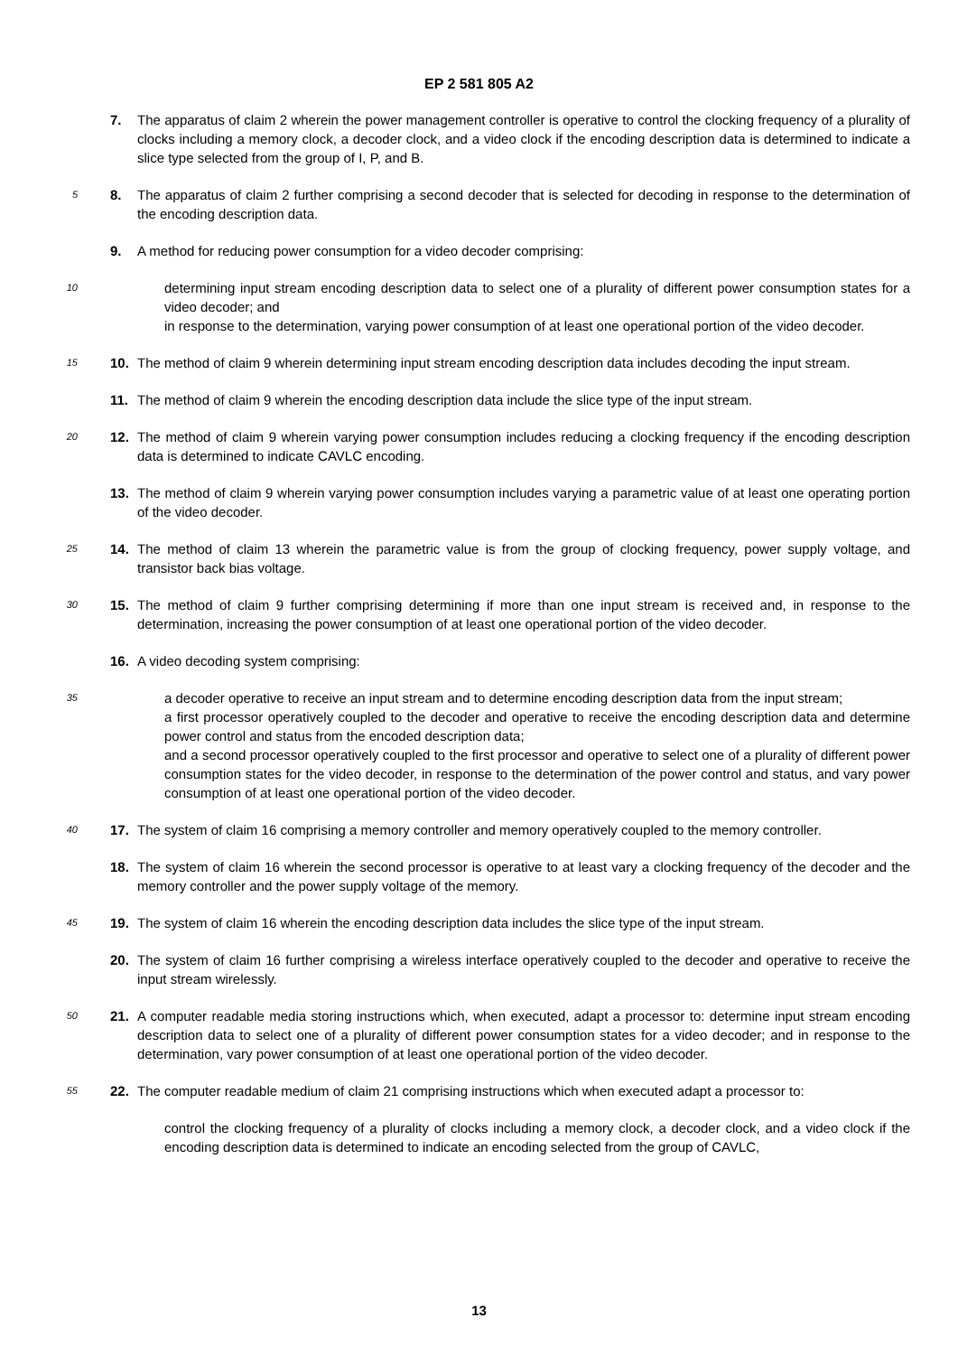EP 2 581 805 A2
7. The apparatus of claim 2 wherein the power management controller is operative to control the clocking frequency of a plurality of clocks including a memory clock, a decoder clock, and a video clock if the encoding description data is determined to indicate a slice type selected from the group of I, P, and B.
5
8. The apparatus of claim 2 further comprising a second decoder that is selected for decoding in response to the determination of the encoding description data.
9. A method for reducing power consumption for a video decoder comprising:
10
determining input stream encoding description data to select one of a plurality of different power consumption states for a video decoder; and
in response to the determination, varying power consumption of at least one operational portion of the video decoder.
15
10. The method of claim 9 wherein determining input stream encoding description data includes decoding the input stream.
11. The method of claim 9 wherein the encoding description data include the slice type of the input stream.
20
12. The method of claim 9 wherein varying power consumption includes reducing a clocking frequency if the encoding description data is determined to indicate CAVLC encoding.
13. The method of claim 9 wherein varying power consumption includes varying a parametric value of at least one operating portion of the video decoder.
25
14. The method of claim 13 wherein the parametric value is from the group of clocking frequency, power supply voltage, and transistor back bias voltage.
30
15. The method of claim 9 further comprising determining if more than one input stream is received and, in response to the determination, increasing the power consumption of at least one operational portion of the video decoder.
16. A video decoding system comprising:
35
a decoder operative to receive an input stream and to determine encoding description data from the input stream;
a first processor operatively coupled to the decoder and operative to receive the encoding description data and determine power control and status from the encoded description data;
and a second processor operatively coupled to the first processor and operative to select one of a plurality of different power consumption states for the video decoder, in response to the determination of the power control and status, and vary power consumption of at least one operational portion of the video decoder.
40
17. The system of claim 16 comprising a memory controller and memory operatively coupled to the memory controller.
18. The system of claim 16 wherein the second processor is operative to at least vary a clocking frequency of the decoder and the memory controller and the power supply voltage of the memory.
45
19. The system of claim 16 wherein the encoding description data includes the slice type of the input stream.
20. The system of claim 16 further comprising a wireless interface operatively coupled to the decoder and operative to receive the input stream wirelessly.
50
21. A computer readable media storing instructions which, when executed, adapt a processor to: determine input stream encoding description data to select one of a plurality of different power consumption states for a video decoder; and in response to the determination, vary power consumption of at least one operational portion of the video decoder.
55
22. The computer readable medium of claim 21 comprising instructions which when executed adapt a processor to:
control the clocking frequency of a plurality of clocks including a memory clock, a decoder clock, and a video clock if the encoding description data is determined to indicate an encoding selected from the group of CAVLC,
13